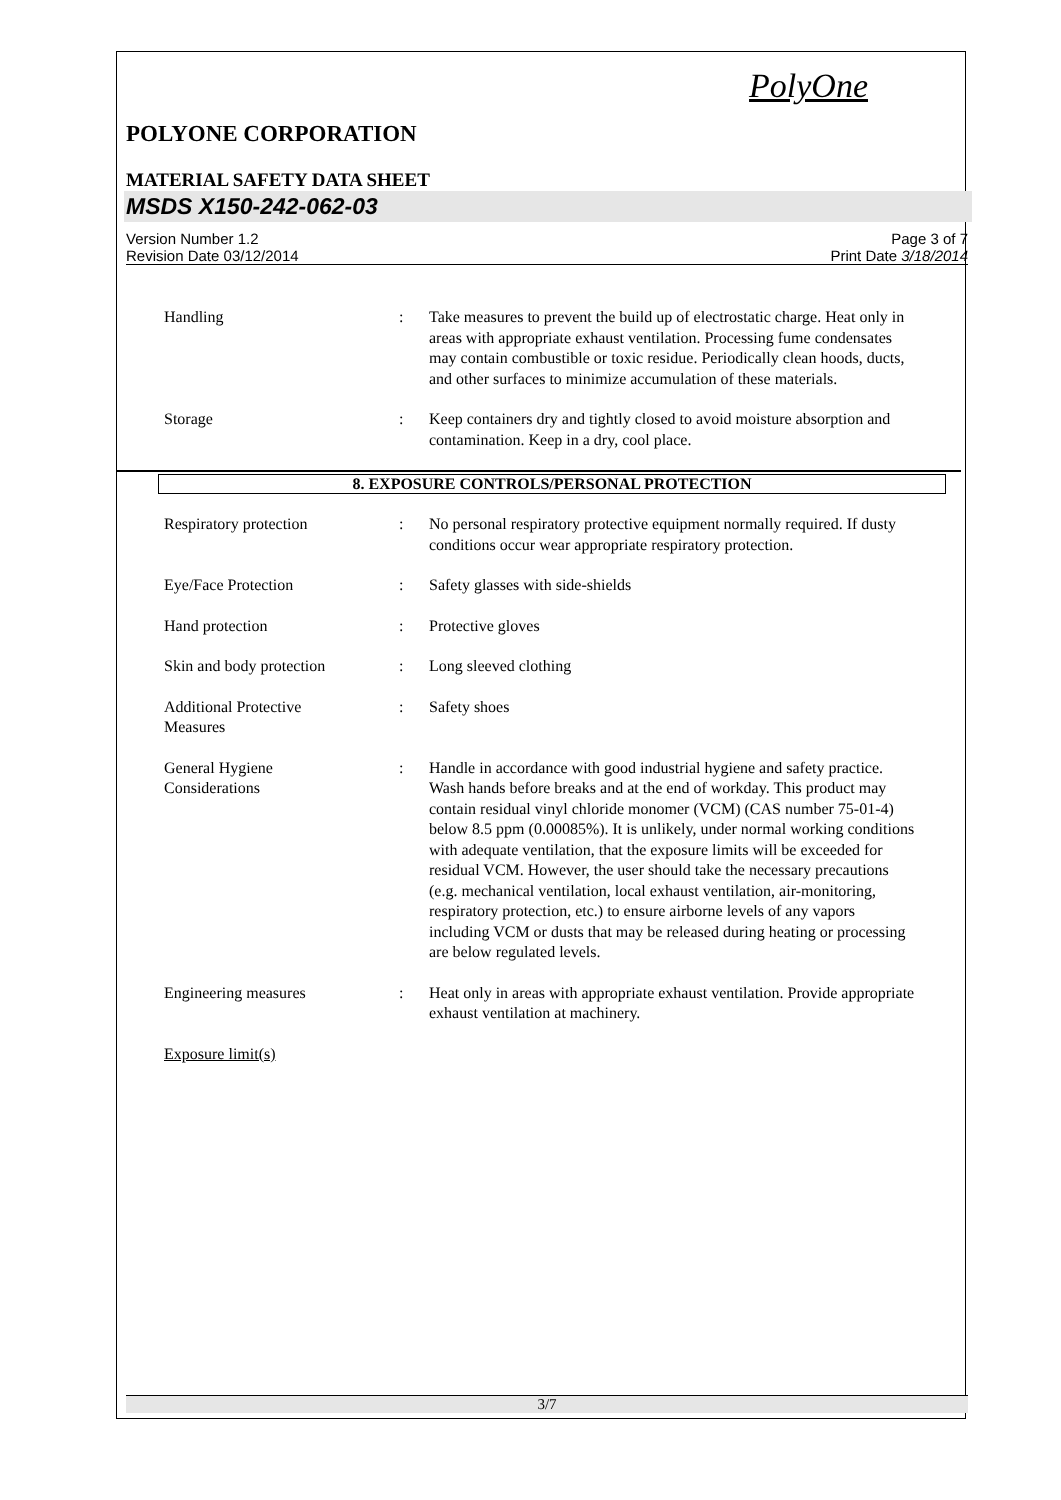PolyOne
POLYONE CORPORATION
MATERIAL SAFETY DATA SHEET
MSDS X150-242-062-03
Version Number 1.2
Revision Date 03/12/2014
Page 3 of 7
Print Date 3/18/2014
Handling : Take measures to prevent the build up of electrostatic charge. Heat only in areas with appropriate exhaust ventilation. Processing fume condensates may contain combustible or toxic residue. Periodically clean hoods, ducts, and other surfaces to minimize accumulation of these materials.
Storage : Keep containers dry and tightly closed to avoid moisture absorption and contamination. Keep in a dry, cool place.
8. EXPOSURE CONTROLS/PERSONAL PROTECTION
Respiratory protection : No personal respiratory protective equipment normally required. If dusty conditions occur wear appropriate respiratory protection.
Eye/Face Protection : Safety glasses with side-shields
Hand protection : Protective gloves
Skin and body protection : Long sleeved clothing
Additional Protective
Measures
: Safety shoes
General Hygiene
Considerations
: Handle in accordance with good industrial hygiene and safety practice. Wash hands before breaks and at the end of workday. This product may contain residual vinyl chloride monomer (VCM) (CAS number 75-01-4) below 8.5 ppm (0.00085%). It is unlikely, under normal working conditions with adequate ventilation, that the exposure limits will be exceeded for residual VCM. However, the user should take the necessary precautions (e.g. mechanical ventilation, local exhaust ventilation, air-monitoring, respiratory protection, etc.) to ensure airborne levels of any vapors including VCM or dusts that may be released during heating or processing are below regulated levels.
Engineering measures : Heat only in areas with appropriate exhaust ventilation. Provide appropriate exhaust ventilation at machinery.
Exposure limit(s)
3/7